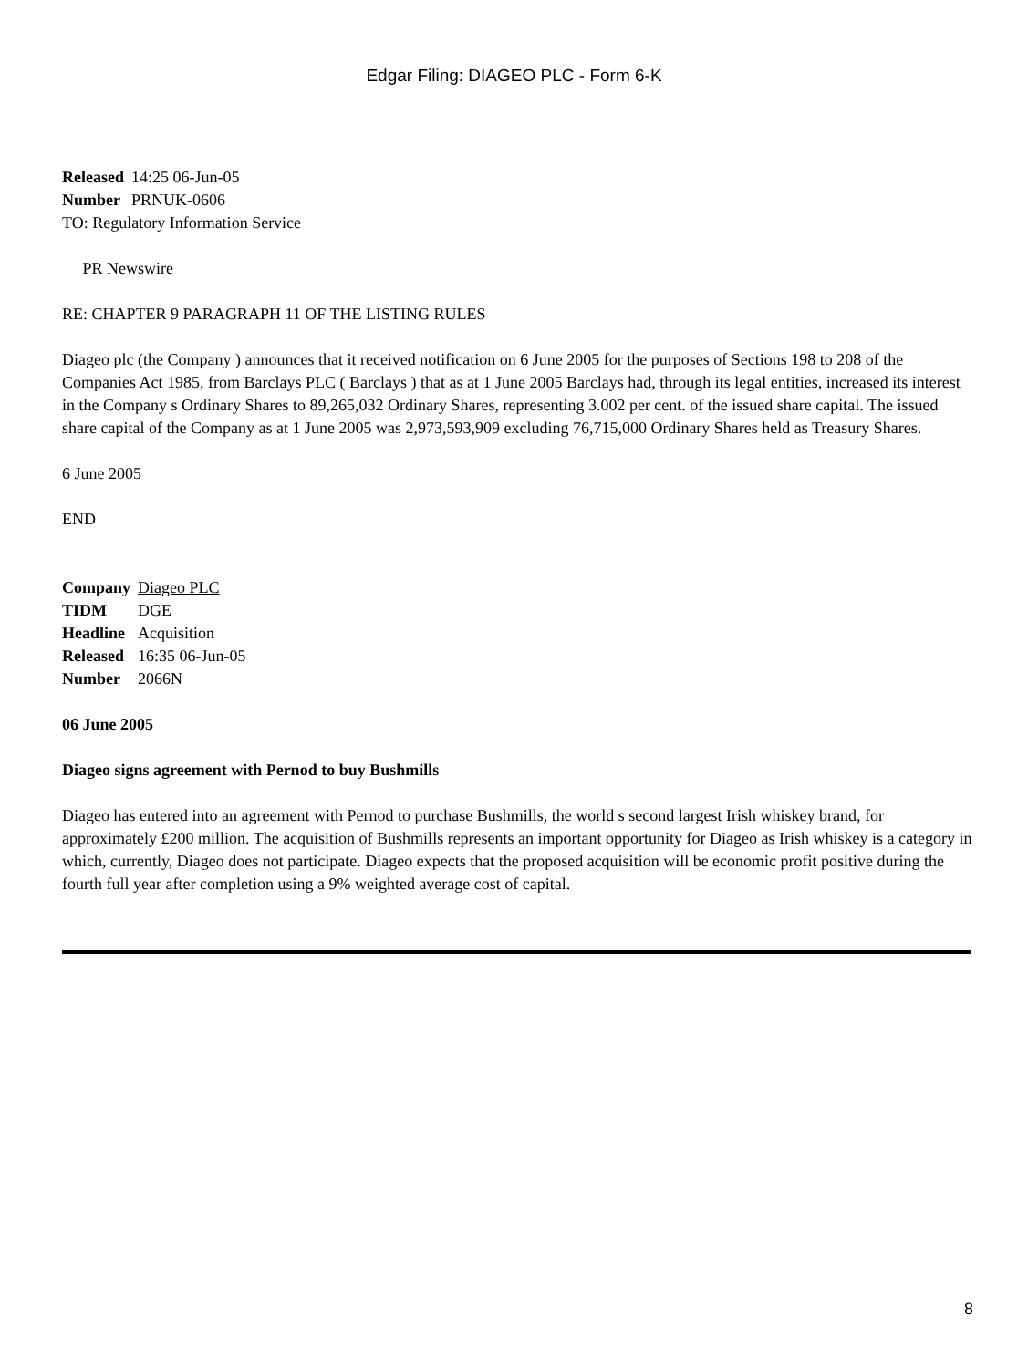Edgar Filing: DIAGEO PLC - Form 6-K
| Released | 14:25 06-Jun-05 |
| Number | PRNUK-0606 |
TO: Regulatory Information Service
PR Newswire
RE: CHAPTER 9 PARAGRAPH 11 OF THE LISTING RULES
Diageo plc (the Company ) announces that it received notification on 6 June 2005 for the purposes of Sections 198 to 208 of the Companies Act 1985, from Barclays PLC ( Barclays ) that as at 1 June 2005 Barclays had, through its legal entities, increased its interest in the Company s Ordinary Shares to 89,265,032 Ordinary Shares, representing 3.002 per cent. of the issued share capital. The issued share capital of the Company as at 1 June 2005 was 2,973,593,909 excluding 76,715,000 Ordinary Shares held as Treasury Shares.
6 June 2005
END
| Company | Diageo PLC |
| TIDM | DGE |
| Headline | Acquisition |
| Released | 16:35 06-Jun-05 |
| Number | 2066N |
06 June 2005
Diageo signs agreement with Pernod to buy Bushmills
Diageo has entered into an agreement with Pernod to purchase Bushmills, the world s second largest Irish whiskey brand, for approximately £200 million. The acquisition of Bushmills represents an important opportunity for Diageo as Irish whiskey is a category in which, currently, Diageo does not participate. Diageo expects that the proposed acquisition will be economic profit positive during the fourth full year after completion using a 9% weighted average cost of capital.
8